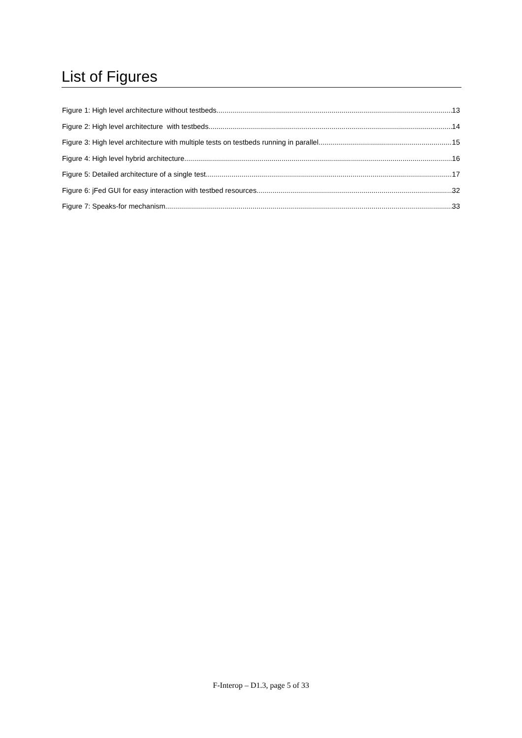List of Figures
Figure 1: High level architecture without testbeds 13
Figure 2: High level architecture with testbeds 14
Figure 3: High level architecture with multiple tests on testbeds running in parallel 15
Figure 4: High level hybrid architecture 16
Figure 5: Detailed architecture of a single test 17
Figure 6: jFed GUI for easy interaction with testbed resources 32
Figure 7: Speaks-for mechanism 33
F-Interop – D1.3, page 5 of 33